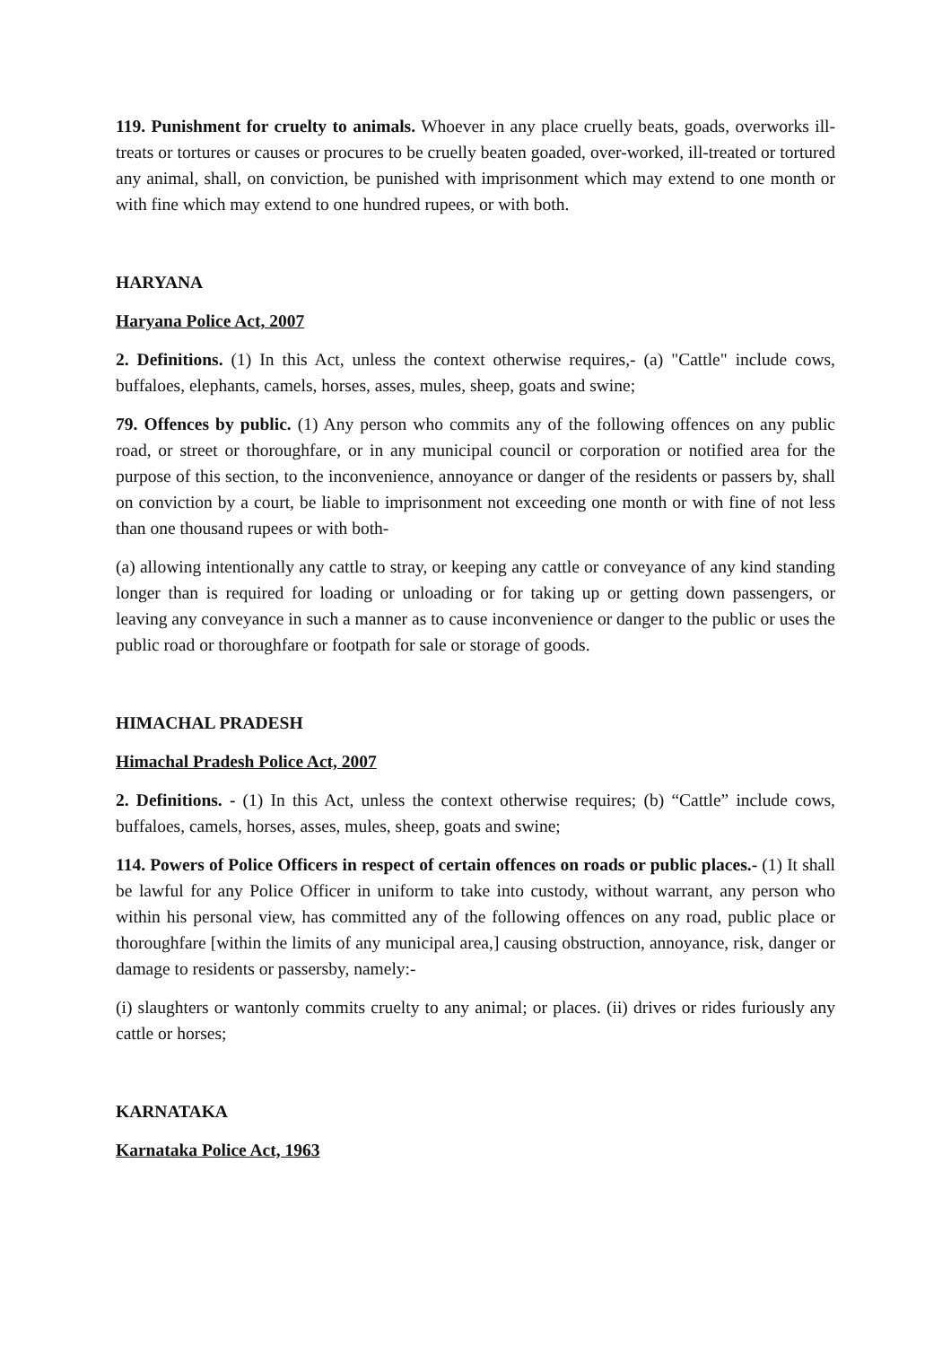119. Punishment for cruelty to animals. Whoever in any place cruelly beats, goads, overworks ill-treats or tortures or causes or procures to be cruelly beaten goaded, over-worked, ill-treated or tortured any animal, shall, on conviction, be punished with imprisonment which may extend to one month or with fine which may extend to one hundred rupees, or with both.
HARYANA
Haryana Police Act, 2007
2. Definitions. (1) In this Act, unless the context otherwise requires,- (a) "Cattle" include cows, buffaloes, elephants, camels, horses, asses, mules, sheep, goats and swine;
79. Offences by public. (1) Any person who commits any of the following offences on any public road, or street or thoroughfare, or in any municipal council or corporation or notified area for the purpose of this section, to the inconvenience, annoyance or danger of the residents or passers by, shall on conviction by a court, be liable to imprisonment not exceeding one month or with fine of not less than one thousand rupees or with both-
(a) allowing intentionally any cattle to stray, or keeping any cattle or conveyance of any kind standing longer than is required for loading or unloading or for taking up or getting down passengers, or leaving any conveyance in such a manner as to cause inconvenience or danger to the public or uses the public road or thoroughfare or footpath for sale or storage of goods.
HIMACHAL PRADESH
Himachal Pradesh Police Act, 2007
2. Definitions. - (1) In this Act, unless the context otherwise requires; (b) “Cattle” include cows, buffaloes, camels, horses, asses, mules, sheep, goats and swine;
114. Powers of Police Officers in respect of certain offences on roads or public places.- (1) It shall be lawful for any Police Officer in uniform to take into custody, without warrant, any person who within his personal view, has committed any of the following offences on any road, public place or thoroughfare [within the limits of any municipal area,] causing obstruction, annoyance, risk, danger or damage to residents or passersby, namely:-
(i) slaughters or wantonly commits cruelty to any animal; or places. (ii) drives or rides furiously any cattle or horses;
KARNATAKA
Karnataka Police Act, 1963